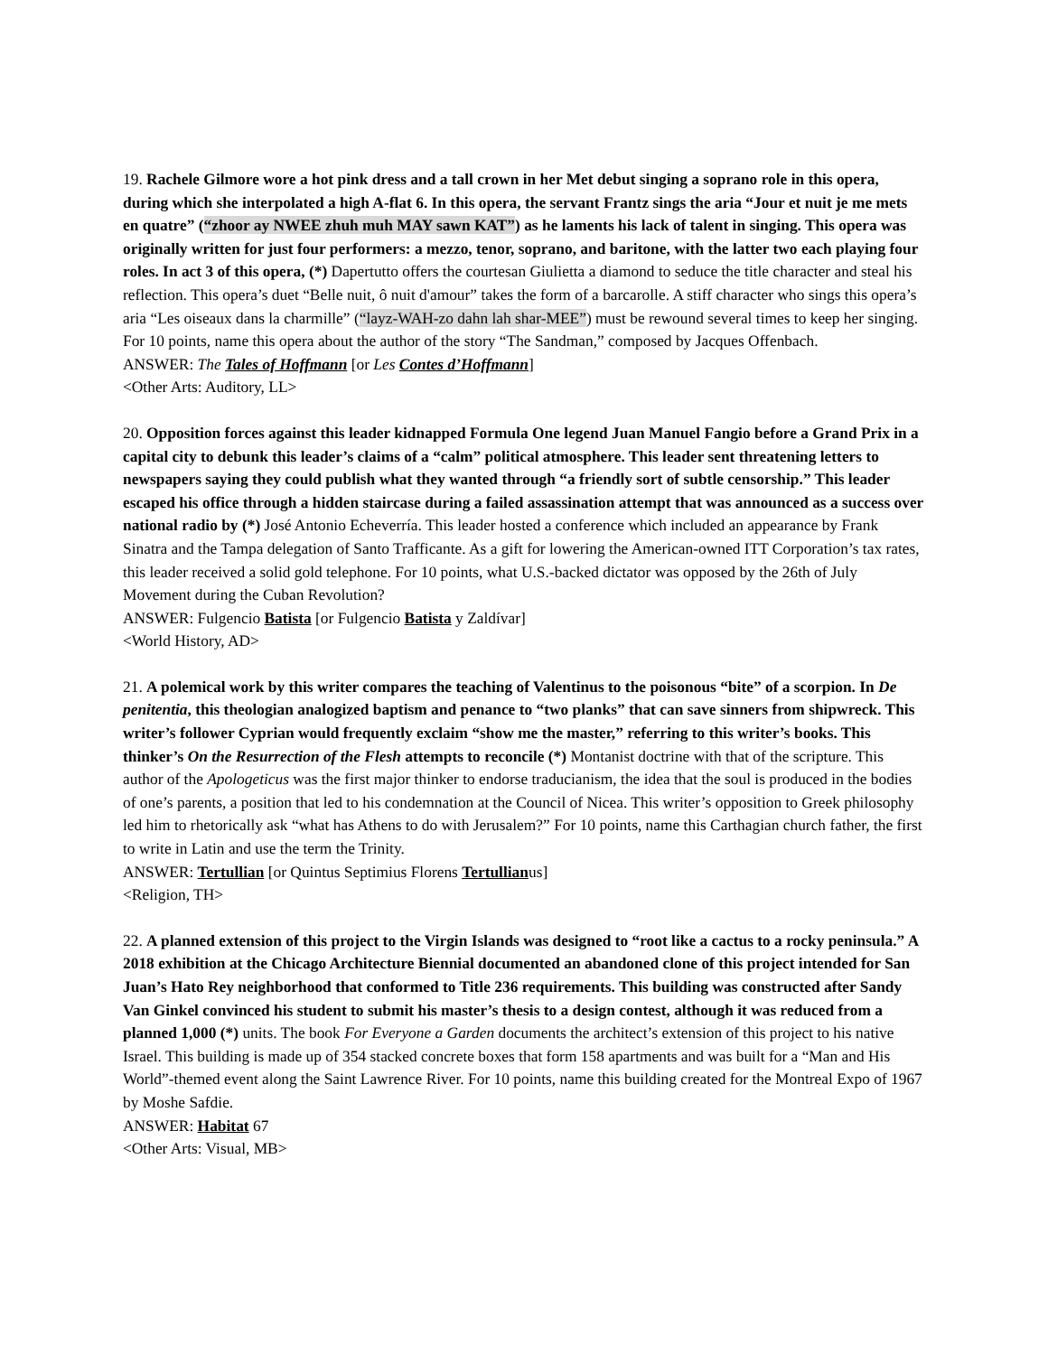19. Rachele Gilmore wore a hot pink dress and a tall crown in her Met debut singing a soprano role in this opera, during which she interpolated a high A-flat 6. In this opera, the servant Frantz sings the aria “Jour et nuit je me mets en quatre” (“zhoor ay NWEE zhuh muh MAY sawn KAT”) as he laments his lack of talent in singing. This opera was originally written for just four performers: a mezzo, tenor, soprano, and baritone, with the latter two each playing four roles. In act 3 of this opera, (*) Dapertutto offers the courtesan Giulietta a diamond to seduce the title character and steal his reflection. This opera’s duet “Belle nuit, ô nuit d'amour” takes the form of a barcarolle. A stiff character who sings this opera’s aria “Les oiseaux dans la charmille” (“layz-WAH-zo dahn lah shar-MEE”) must be rewound several times to keep her singing. For 10 points, name this opera about the author of the story “The Sandman,” composed by Jacques Offenbach.
ANSWER: The Tales of Hoffmann [or Les Contes d’Hoffmann]
<Other Arts: Auditory, LL>
20. Opposition forces against this leader kidnapped Formula One legend Juan Manuel Fangio before a Grand Prix in a capital city to debunk this leader’s claims of a “calm” political atmosphere. This leader sent threatening letters to newspapers saying they could publish what they wanted through “a friendly sort of subtle censorship.” This leader escaped his office through a hidden staircase during a failed assassination attempt that was announced as a success over national radio by (*) José Antonio Echeverría. This leader hosted a conference which included an appearance by Frank Sinatra and the Tampa delegation of Santo Trafficante. As a gift for lowering the American-owned ITT Corporation’s tax rates, this leader received a solid gold telephone. For 10 points, what U.S.-backed dictator was opposed by the 26th of July Movement during the Cuban Revolution?
ANSWER: Fulgencio Batista [or Fulgencio Batista y Zaldívar]
<World History, AD>
21. A polemical work by this writer compares the teaching of Valentinus to the poisonous “bite” of a scorpion. In De penitentia, this theologian analogized baptism and penance to “two planks” that can save sinners from shipwreck. This writer’s follower Cyprian would frequently exclaim “show me the master,” referring to this writer’s books. This thinker’s On the Resurrection of the Flesh attempts to reconcile (*) Montanist doctrine with that of the scripture. This author of the Apologeticus was the first major thinker to endorse traducianism, the idea that the soul is produced in the bodies of one’s parents, a position that led to his condemnation at the Council of Nicea. This writer’s opposition to Greek philosophy led him to rhetorically ask “what has Athens to do with Jerusalem?” For 10 points, name this Carthagian church father, the first to write in Latin and use the term the Trinity.
ANSWER: Tertullian [or Quintus Septimius Florens Tertullianus]
<Religion, TH>
22. A planned extension of this project to the Virgin Islands was designed to “root like a cactus to a rocky peninsula.” A 2018 exhibition at the Chicago Architecture Biennial documented an abandoned clone of this project intended for San Juan’s Hato Rey neighborhood that conformed to Title 236 requirements. This building was constructed after Sandy Van Ginkel convinced his student to submit his master’s thesis to a design contest, although it was reduced from a planned 1,000 (*) units. The book For Everyone a Garden documents the architect’s extension of this project to his native Israel. This building is made up of 354 stacked concrete boxes that form 158 apartments and was built for a “Man and His World”-themed event along the Saint Lawrence River. For 10 points, name this building created for the Montreal Expo of 1967 by Moshe Safdie.
ANSWER: Habitat 67
<Other Arts: Visual, MB>